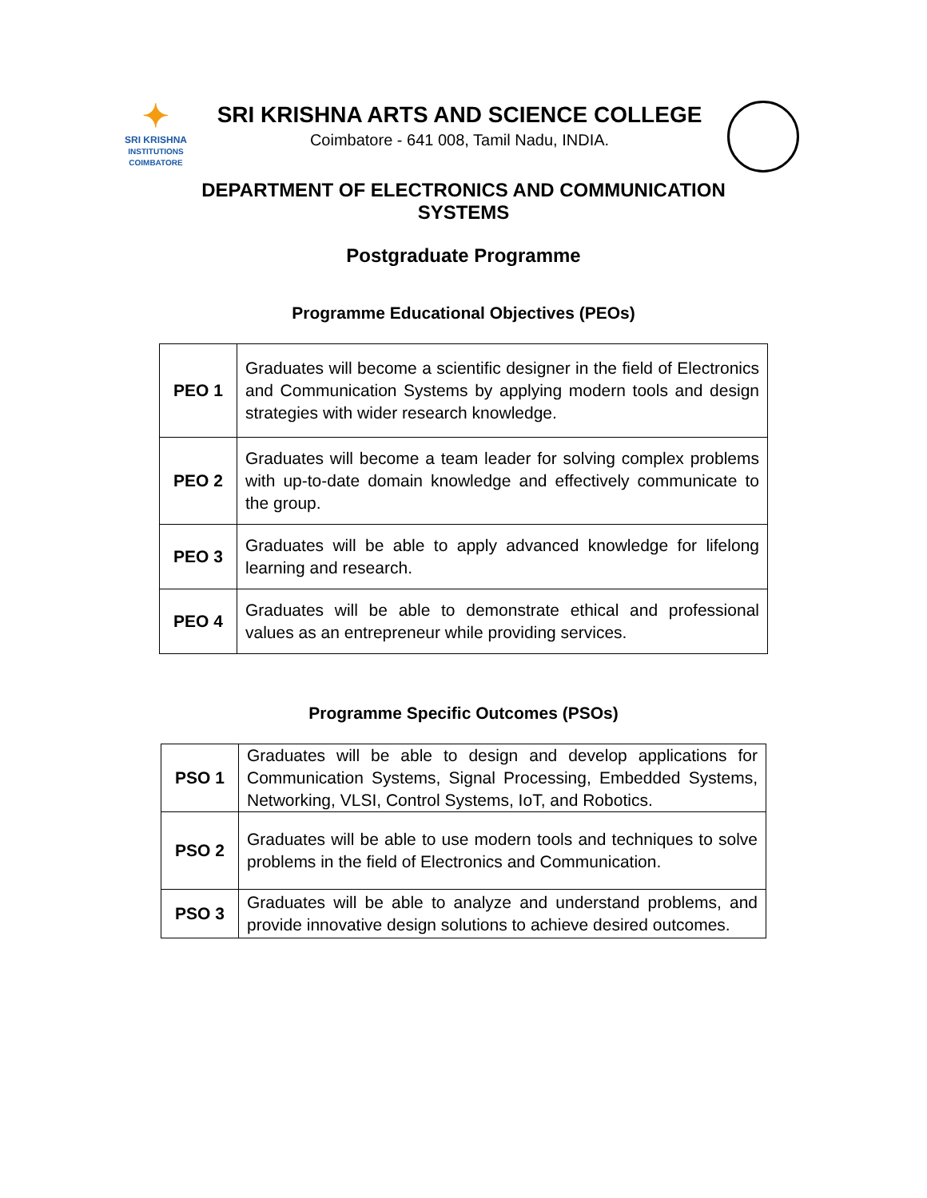✦
SRI KRISHNA
INSTITUTIONS
COIMBATORE
SRI KRISHNA ARTS AND SCIENCE COLLEGE
Coimbatore - 641 008, Tamil Nadu, INDIA.
DEPARTMENT OF ELECTRONICS AND COMMUNICATION
SYSTEMS
Postgraduate Programme
Programme Educational Objectives (PEOs)
| PEO 1 | Graduates will become a scientific designer in the field of Electronics and Communication Systems by applying modern tools and design strategies with wider research knowledge. |
| PEO 2 | Graduates will become a team leader for solving complex problems with up-to-date domain knowledge and effectively communicate to the group. |
| PEO 3 | Graduates will be able to apply advanced knowledge for lifelong learning and research. |
| PEO 4 | Graduates will be able to demonstrate ethical and professional values as an entrepreneur while providing services. |
Programme Specific Outcomes (PSOs)
| PSO 1 | Graduates will be able to design and develop applications for Communication Systems, Signal Processing, Embedded Systems, Networking, VLSI, Control Systems, IoT, and Robotics. |
| PSO 2 | Graduates will be able to use modern tools and techniques to solve problems in the field of Electronics and Communication. |
| PSO 3 | Graduates will be able to analyze and understand problems, and provide innovative design solutions to achieve desired outcomes. |